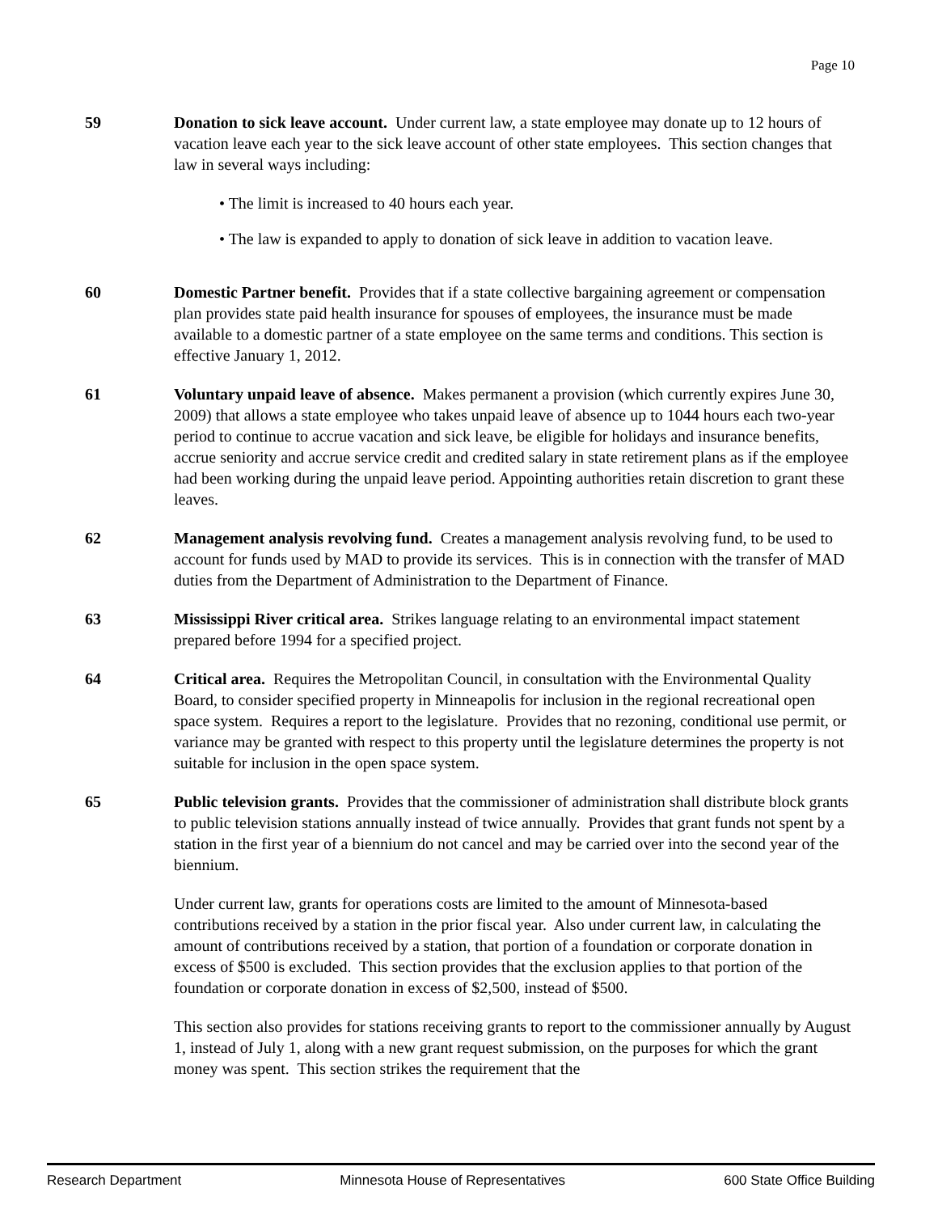Page 10
59 Donation to sick leave account. Under current law, a state employee may donate up to 12 hours of vacation leave each year to the sick leave account of other state employees. This section changes that law in several ways including:
• The limit is increased to 40 hours each year.
• The law is expanded to apply to donation of sick leave in addition to vacation leave.
60 Domestic Partner benefit. Provides that if a state collective bargaining agreement or compensation plan provides state paid health insurance for spouses of employees, the insurance must be made available to a domestic partner of a state employee on the same terms and conditions. This section is effective January 1, 2012.
61 Voluntary unpaid leave of absence. Makes permanent a provision (which currently expires June 30, 2009) that allows a state employee who takes unpaid leave of absence up to 1044 hours each two-year period to continue to accrue vacation and sick leave, be eligible for holidays and insurance benefits, accrue seniority and accrue service credit and credited salary in state retirement plans as if the employee had been working during the unpaid leave period. Appointing authorities retain discretion to grant these leaves.
62 Management analysis revolving fund. Creates a management analysis revolving fund, to be used to account for funds used by MAD to provide its services. This is in connection with the transfer of MAD duties from the Department of Administration to the Department of Finance.
63 Mississippi River critical area. Strikes language relating to an environmental impact statement prepared before 1994 for a specified project.
64 Critical area. Requires the Metropolitan Council, in consultation with the Environmental Quality Board, to consider specified property in Minneapolis for inclusion in the regional recreational open space system. Requires a report to the legislature. Provides that no rezoning, conditional use permit, or variance may be granted with respect to this property until the legislature determines the property is not suitable for inclusion in the open space system.
65 Public television grants. Provides that the commissioner of administration shall distribute block grants to public television stations annually instead of twice annually. Provides that grant funds not spent by a station in the first year of a biennium do not cancel and may be carried over into the second year of the biennium.
Under current law, grants for operations costs are limited to the amount of Minnesota-based contributions received by a station in the prior fiscal year. Also under current law, in calculating the amount of contributions received by a station, that portion of a foundation or corporate donation in excess of $500 is excluded. This section provides that the exclusion applies to that portion of the foundation or corporate donation in excess of $2,500, instead of $500.
This section also provides for stations receiving grants to report to the commissioner annually by August 1, instead of July 1, along with a new grant request submission, on the purposes for which the grant money was spent. This section strikes the requirement that the
Research Department Minnesota House of Representatives 600 State Office Building